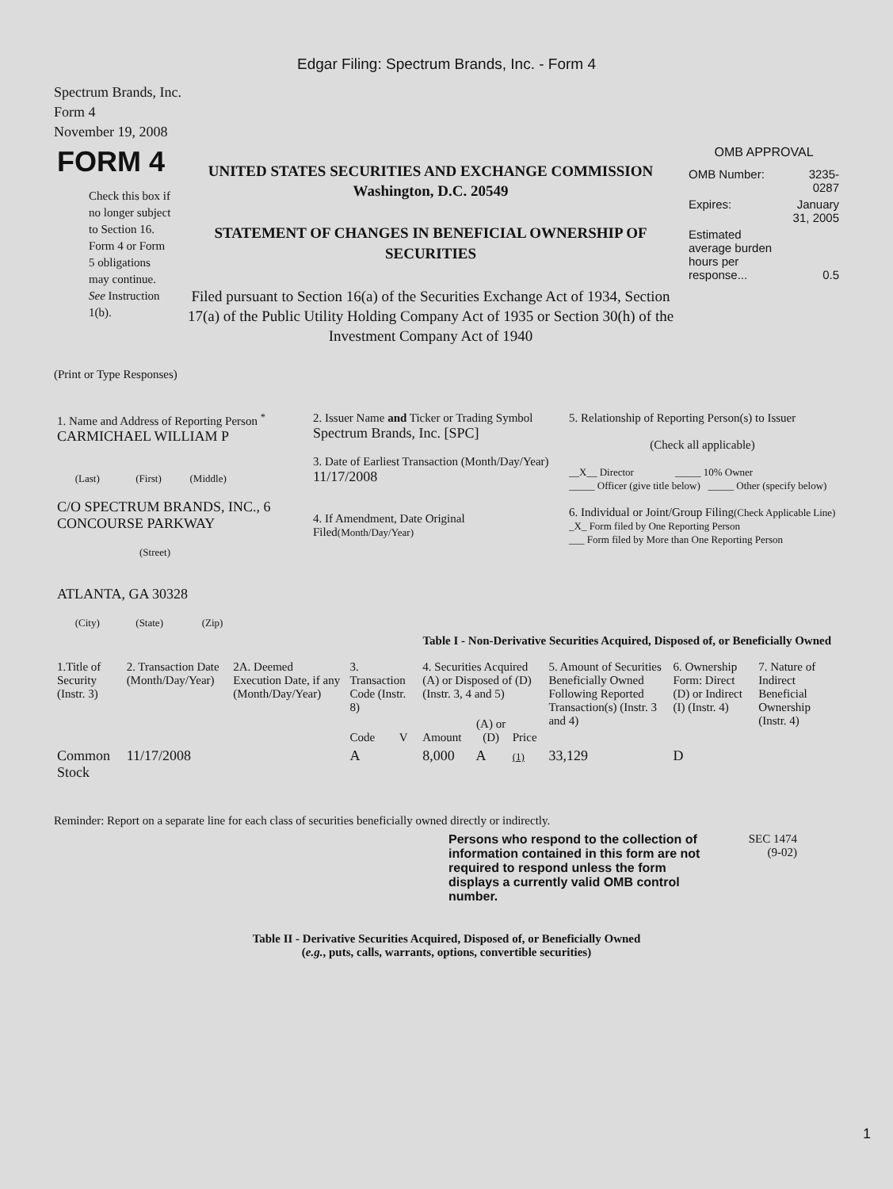Edgar Filing: Spectrum Brands, Inc. - Form 4
Spectrum Brands, Inc.
Form 4
November 19, 2008
FORM 4
Check this box if no longer subject to Section 16. Form 4 or Form 5 obligations may continue. See Instruction 1(b).
UNITED STATES SECURITIES AND EXCHANGE COMMISSION
Washington, D.C. 20549
STATEMENT OF CHANGES IN BENEFICIAL OWNERSHIP OF SECURITIES
Filed pursuant to Section 16(a) of the Securities Exchange Act of 1934, Section 17(a) of the Public Utility Holding Company Act of 1935 or Section 30(h) of the Investment Company Act of 1940
OMB APPROVAL
| OMB Number: | 3235-0287 |
| Expires: | January 31, 2005 |
| Estimated average burden hours per response... | 0.5 |
(Print or Type Responses)
| 1. Name and Address of Reporting Person <sup>*</sup> CARMICHAEL WILLIAM P (Last) (First) (Middle) C/O SPECTRUM BRANDS, INC., 6 CONCOURSE PARKWAY (Street) ATLANTA, GA 30328 (City) (State) (Zip) | 2. Issuer Name and Ticker or Trading Symbol Spectrum Brands, Inc. [SPC] 3. Date of Earliest Transaction (Month/Day/Year) 11/17/2008 4. If Amendment, Date Original Filed (Month/Day/Year) | 5. Relationship of Reporting Person(s) to Issuer (Check all applicable) __X__ Director _____ 10% Owner _____ Officer (give title below) _____ Other (specify below) 6. Individual or Joint/Group Filing (Check Applicable Line) _X_ Form filed by One Reporting Person ___ Form filed by More than One Reporting Person |
Table I - Non-Derivative Securities Acquired, Disposed of, or Beneficially Owned
| 1.Title of Security (Instr. 3) | 2. Transaction Date (Month/Day/Year) | 2A. Deemed Execution Date, if any (Month/Day/Year) | 3. Transaction Code (Instr. 8) | | 4. Securities Acquired (A) or Disposed of (D) (Instr. 3, 4 and 5) | | | 5. Amount of Securities Beneficially Owned Following Reported Transaction(s) (Instr. 3 and 4) | 6. Ownership Form: Direct (D) or Indirect (I) (Instr. 4) | 7. Nature of Indirect Beneficial Ownership (Instr. 4) |
| --- | --- | --- | --- | --- | --- | --- | --- | --- | --- | --- |
| | | | Code | V | Amount | (A) or (D) | Price | | | |
| Common Stock | 11/17/2008 | | A | | 8,000 | A | (1) | 33,129 | D | |
Reminder: Report on a separate line for each class of securities beneficially owned directly or indirectly.
Persons who respond to the collection of information contained in this form are not required to respond unless the form displays a currently valid OMB control number.
SEC 1474
(9-02)
Table II - Derivative Securities Acquired, Disposed of, or Beneficially Owned
(e.g., puts, calls, warrants, options, convertible securities)
1